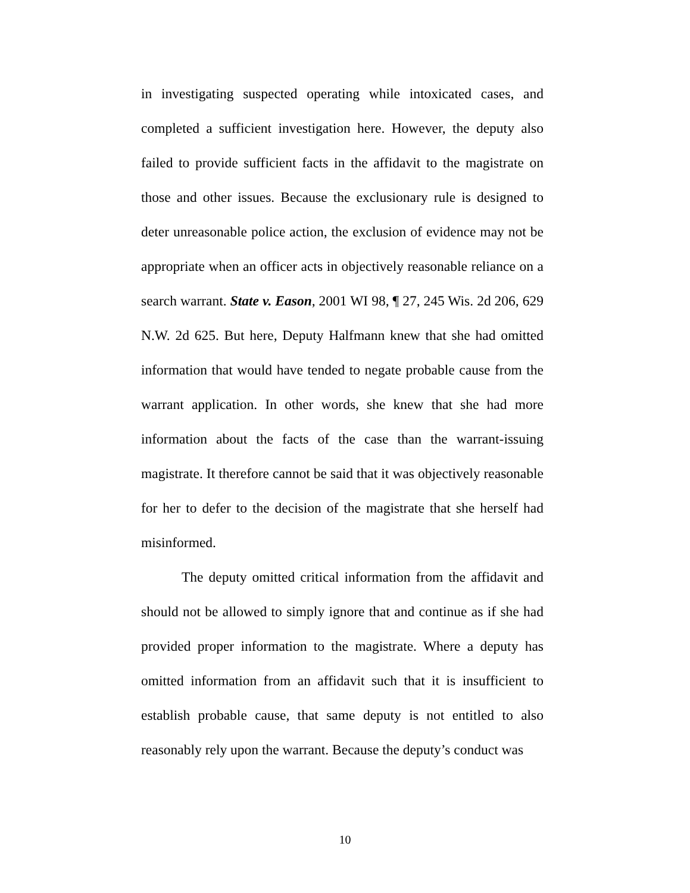in investigating suspected operating while intoxicated cases, and completed a sufficient investigation here. However, the deputy also failed to provide sufficient facts in the affidavit to the magistrate on those and other issues. Because the exclusionary rule is designed to deter unreasonable police action, the exclusion of evidence may not be appropriate when an officer acts in objectively reasonable reliance on a search warrant. State v. Eason, 2001 WI 98, ¶ 27, 245 Wis. 2d 206, 629 N.W. 2d 625. But here, Deputy Halfmann knew that she had omitted information that would have tended to negate probable cause from the warrant application. In other words, she knew that she had more information about the facts of the case than the warrant-issuing magistrate. It therefore cannot be said that it was objectively reasonable for her to defer to the decision of the magistrate that she herself had misinformed.
The deputy omitted critical information from the affidavit and should not be allowed to simply ignore that and continue as if she had provided proper information to the magistrate. Where a deputy has omitted information from an affidavit such that it is insufficient to establish probable cause, that same deputy is not entitled to also reasonably rely upon the warrant. Because the deputy’s conduct was
10